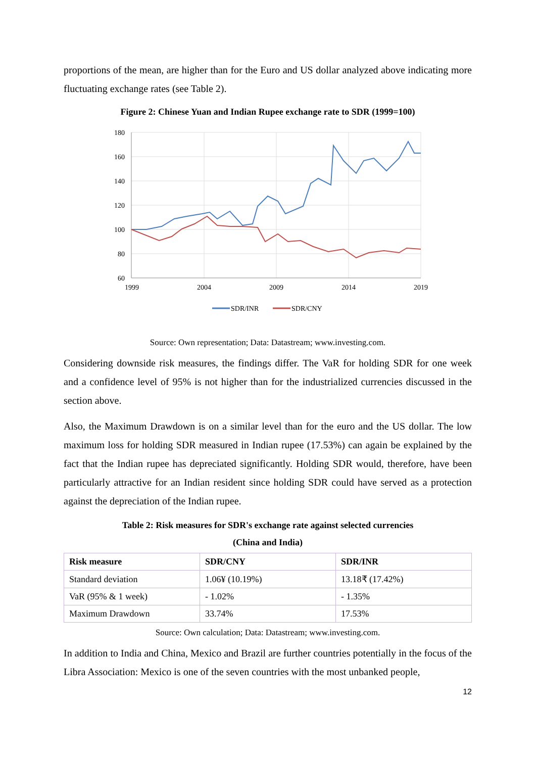proportions of the mean, are higher than for the Euro and US dollar analyzed above indicating more fluctuating exchange rates (see Table 2).
Figure 2: Chinese Yuan and Indian Rupee exchange rate to SDR (1999=100)
180
160
140
120
100
80
60
1999
2004
2009
2014
2019
SDR/INR
SDR/CNY
Source: Own representation; Data: Datastream; www.investing.com.
Considering downside risk measures, the findings differ. The VaR for holding SDR for one week and a confidence level of 95% is not higher than for the industrialized currencies discussed in the section above.
Also, the Maximum Drawdown is on a similar level than for the euro and the US dollar. The low maximum loss for holding SDR measured in Indian rupee (17.53%) can again be explained by the fact that the Indian rupee has depreciated significantly. Holding SDR would, therefore, have been particularly attractive for an Indian resident since holding SDR could have served as a protection against the depreciation of the Indian rupee.
Table 2: Risk measures for SDR's exchange rate against selected currencies
(China and India)
| Risk measure | SDR/CNY | SDR/INR |
| --- | --- | --- |
| Standard deviation | 1.06¥ (10.19%) | 13.18₹ (17.42%) |
| VaR (95% & 1 week) | - 1.02% | - 1.35% |
| Maximum Drawdown | 33.74% | 17.53% |
Source: Own calculation; Data: Datastream; www.investing.com.
In addition to India and China, Mexico and Brazil are further countries potentially in the focus of the Libra Association: Mexico is one of the seven countries with the most unbanked people,
12